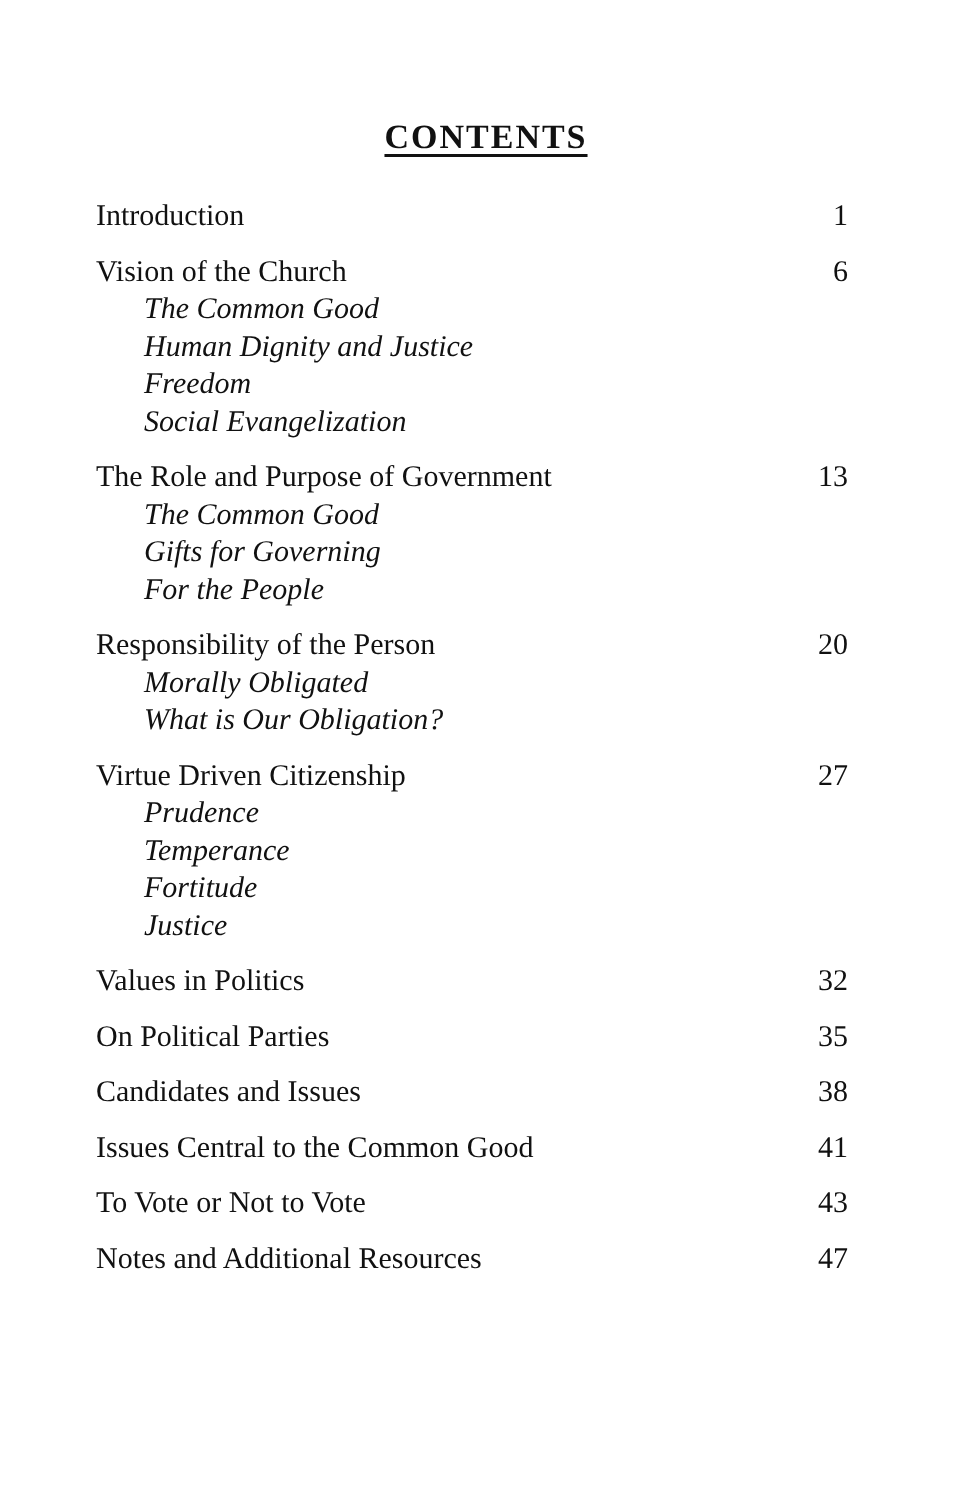CONTENTS
Introduction 1
Vision of the Church
The Common Good
Human Dignity and Justice
Freedom
Social Evangelization
6
The Role and Purpose of Government
The Common Good
Gifts for Governing
For the People
13
Responsibility of the Person
Morally Obligated
What is Our Obligation?
20
Virtue Driven Citizenship
Prudence
Temperance
Fortitude
Justice
27
Values in Politics 32
On Political Parties 35
Candidates and Issues 38
Issues Central to the Common Good
41
To Vote or Not to Vote 43
Notes and Additional Resources 47